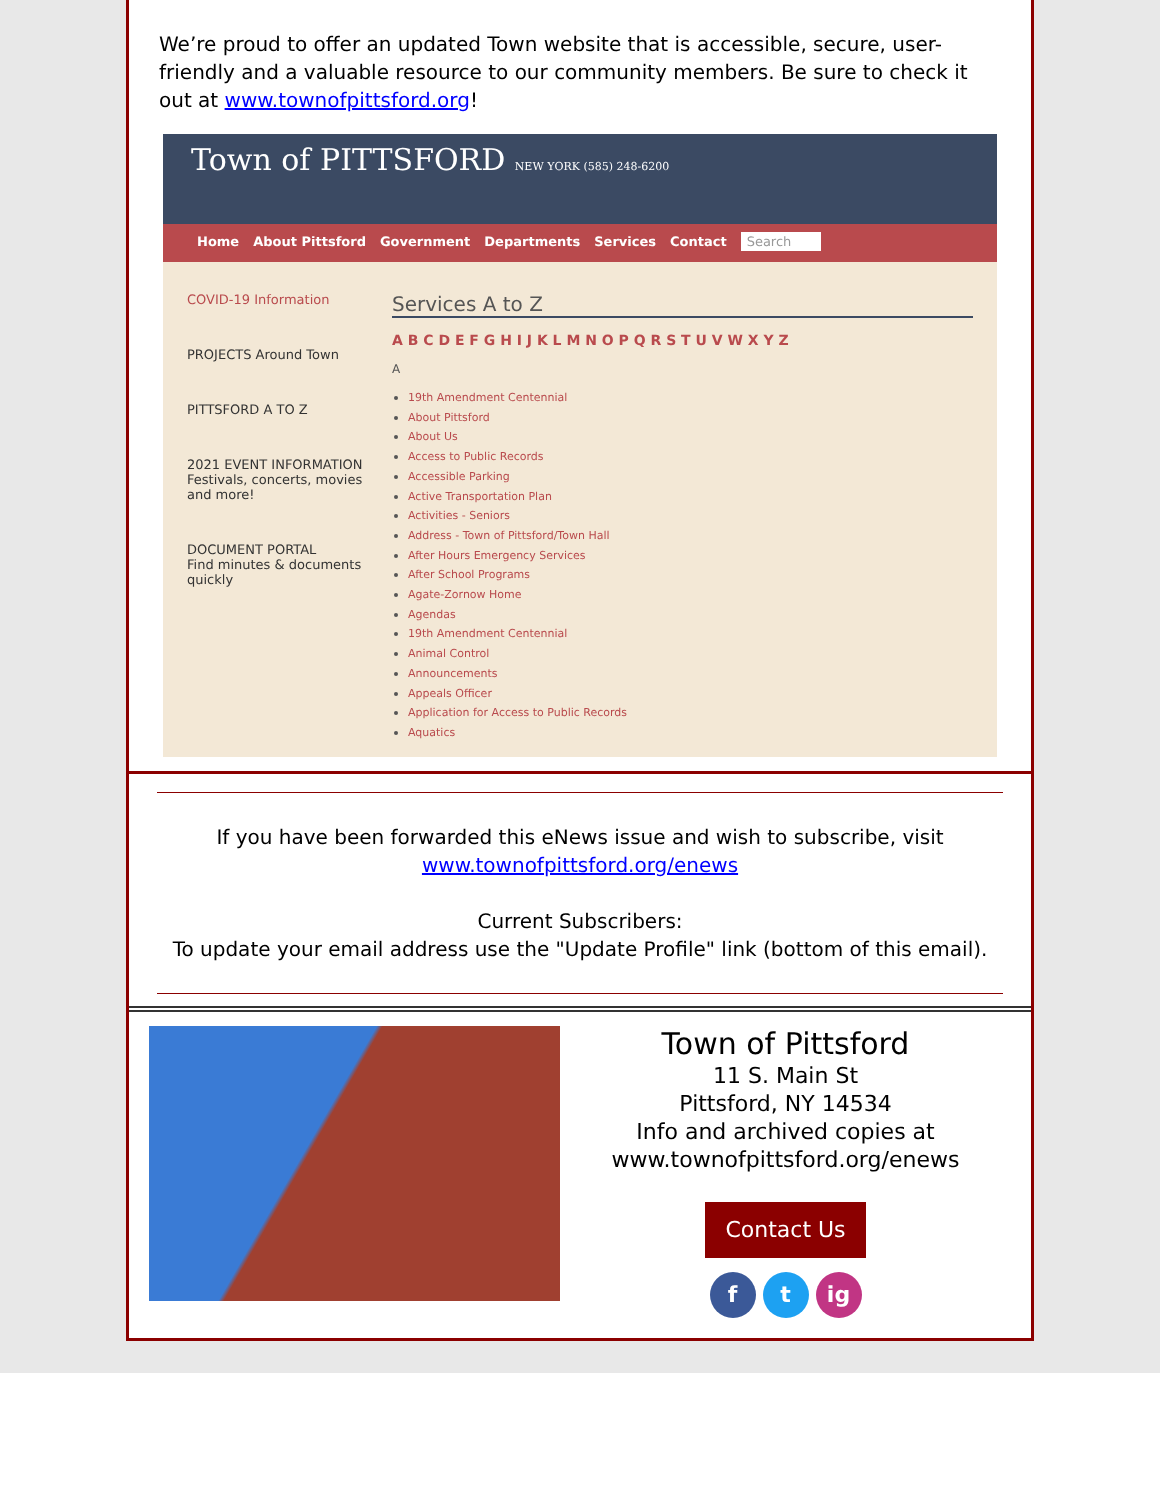We’re proud to offer an updated Town website that is accessible, secure, user-friendly and a valuable resource to our community members. Be sure to check it out at www.townofpittsford.org!
Town of PITTSFORD NEW YORK (585) 248-6200
Home About Pittsford Government Departments Services Contact Search
COVID-19 Information
PROJECTS Around Town
PITTSFORD A TO Z
2021 EVENT INFORMATION
Festivals, concerts, movies and more!
DOCUMENT PORTAL
Find minutes & documents quickly
Services A to Z
A B C D E F G H I J K L M N O P Q R S T U V W X Y Z
A
19th Amendment Centennial
About Pittsford
About Us
Access to Public Records
Accessible Parking
Active Transportation Plan
Activities - Seniors
Address - Town of Pittsford/Town Hall
After Hours Emergency Services
After School Programs
Agate-Zornow Home
Agendas
19th Amendment Centennial
Animal Control
Announcements
Appeals Officer
Application for Access to Public Records
Aquatics
If you have been forwarded this eNews issue and wish to subscribe, visit
www.townofpittsford.org/enews
Current Subscribers:
To update your email address use the "Update Profile" link (bottom of this email).
Town of Pittsford
11 S. Main St
Pittsford, NY 14534
Info and archived copies at
www.townofpittsford.org/enews
Contact Us
f t ig